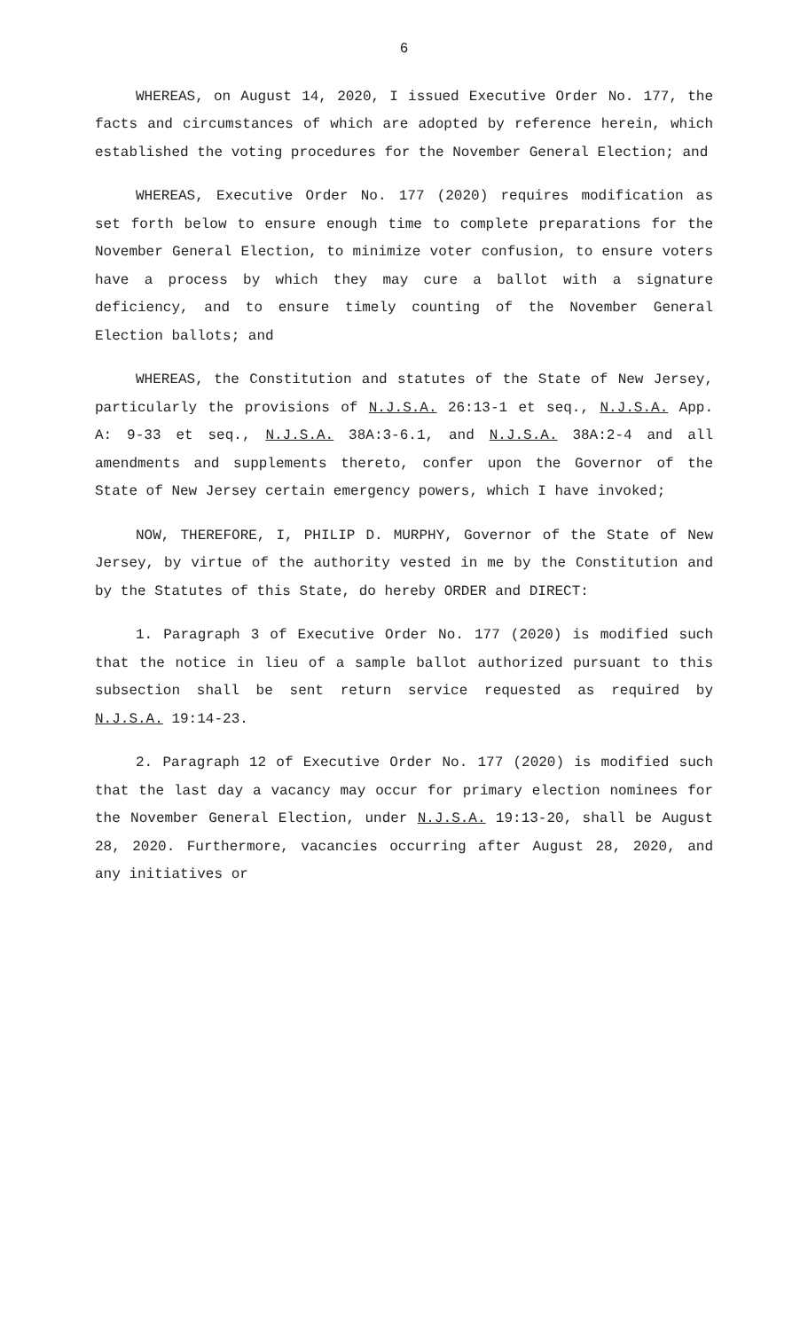6
WHEREAS, on August 14, 2020, I issued Executive Order No. 177, the facts and circumstances of which are adopted by reference herein, which established the voting procedures for the November General Election; and
WHEREAS, Executive Order No. 177 (2020) requires modification as set forth below to ensure enough time to complete preparations for the November General Election, to minimize voter confusion, to ensure voters have a process by which they may cure a ballot with a signature deficiency, and to ensure timely counting of the November General Election ballots; and
WHEREAS, the Constitution and statutes of the State of New Jersey, particularly the provisions of N.J.S.A. 26:13-1 et seq., N.J.S.A. App. A: 9-33 et seq., N.J.S.A. 38A:3-6.1, and N.J.S.A. 38A:2-4 and all amendments and supplements thereto, confer upon the Governor of the State of New Jersey certain emergency powers, which I have invoked;
NOW, THEREFORE, I, PHILIP D. MURPHY, Governor of the State of New Jersey, by virtue of the authority vested in me by the Constitution and by the Statutes of this State, do hereby ORDER and DIRECT:
1. Paragraph 3 of Executive Order No. 177 (2020) is modified such that the notice in lieu of a sample ballot authorized pursuant to this subsection shall be sent return service requested as required by N.J.S.A. 19:14-23.
2. Paragraph 12 of Executive Order No. 177 (2020) is modified such that the last day a vacancy may occur for primary election nominees for the November General Election, under N.J.S.A. 19:13-20, shall be August 28, 2020. Furthermore, vacancies occurring after August 28, 2020, and any initiatives or